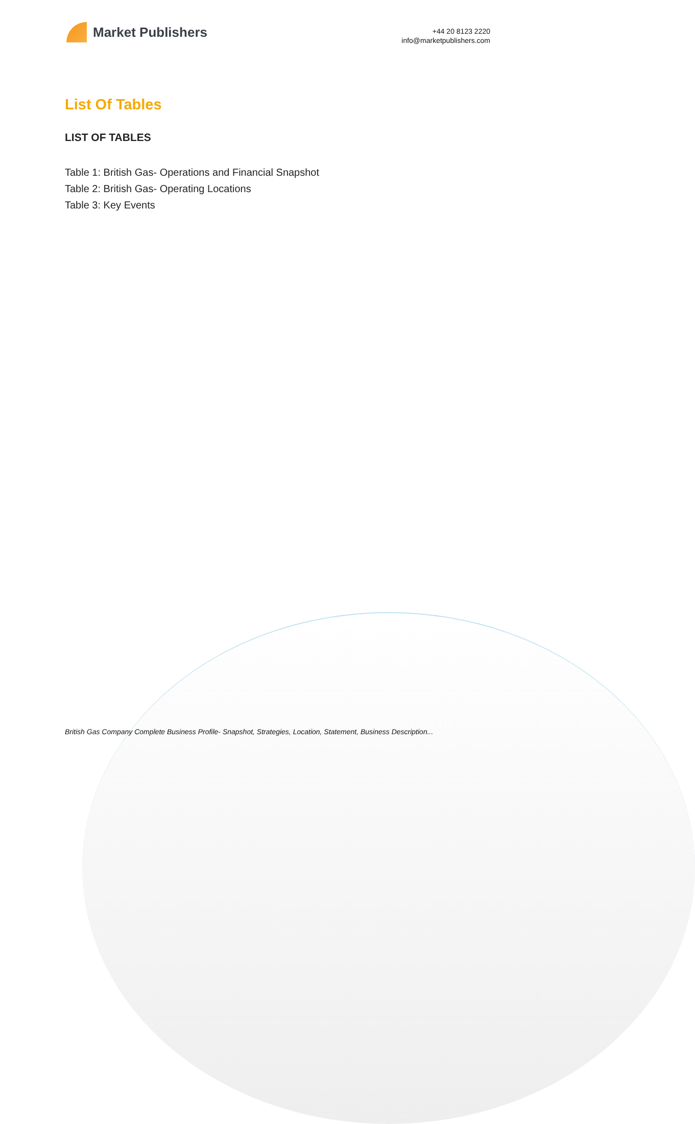Market Publishers
+44 20 8123 2220
info@marketpublishers.com
List Of Tables
LIST OF TABLES
Table 1: British Gas- Operations and Financial Snapshot
Table 2: British Gas- Operating Locations
Table 3: Key Events
British Gas Company Complete Business Profile- Snapshot, Strategies, Location, Statement, Business Description...